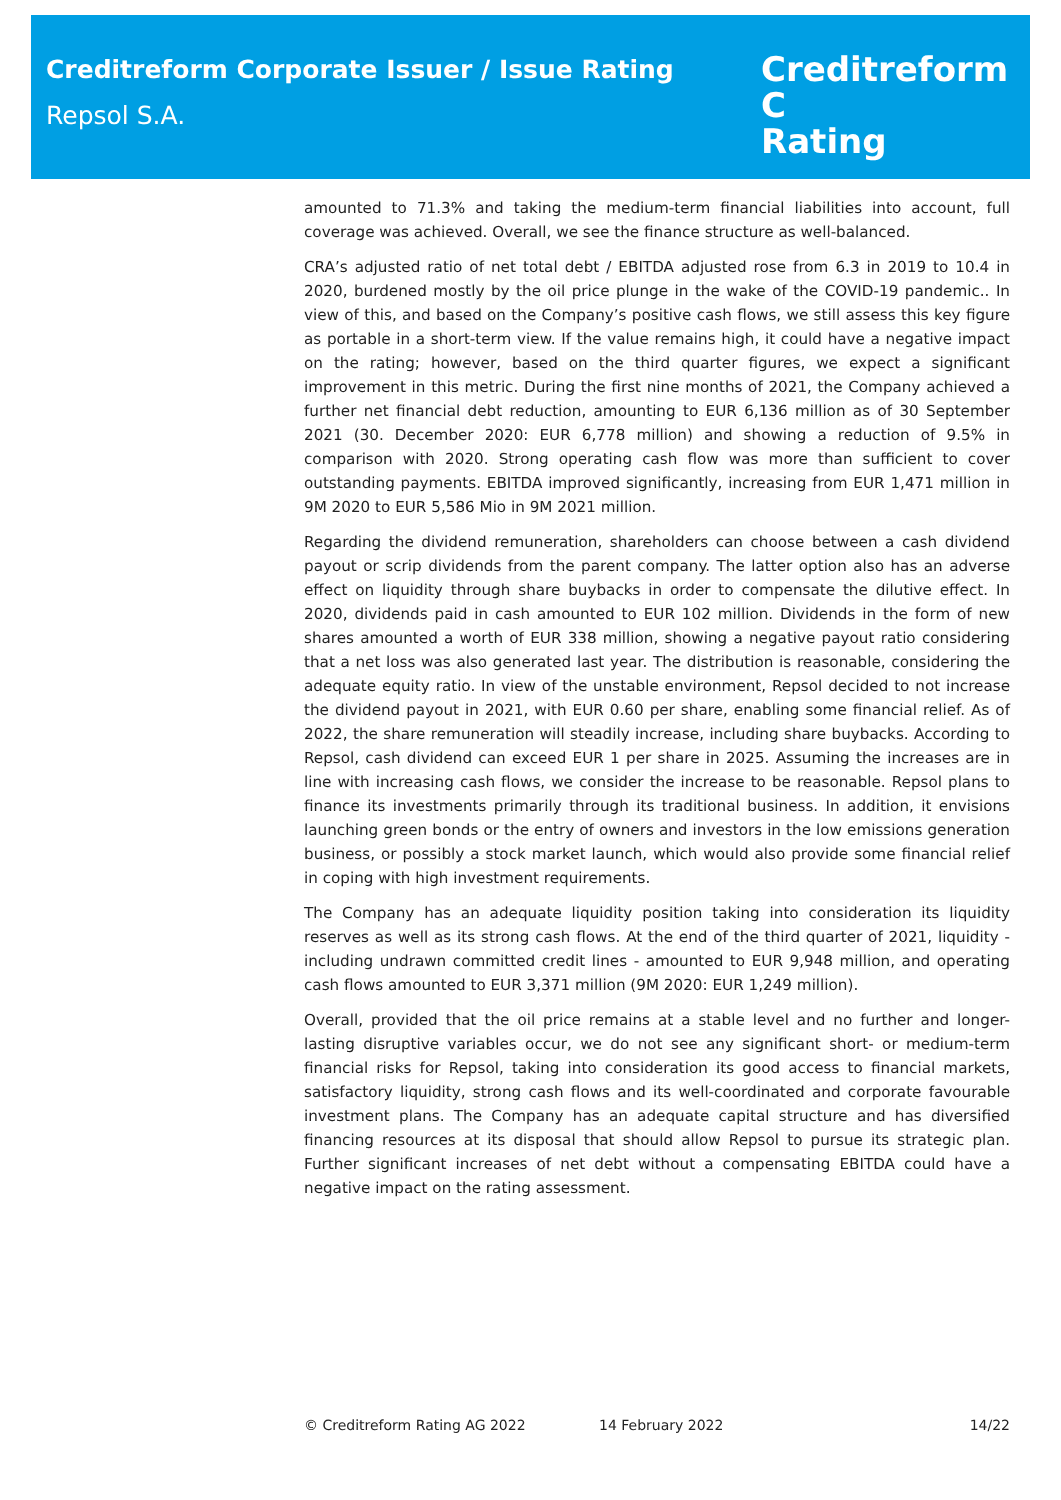Creditreform Corporate Issuer / Issue Rating
Repsol S.A.
Creditreform C
Rating
amounted to 71.3% and taking the medium-term financial liabilities into account, full coverage was achieved. Overall, we see the finance structure as well-balanced.
CRA’s adjusted ratio of net total debt / EBITDA adjusted rose from 6.3 in 2019 to 10.4 in 2020, burdened mostly by the oil price plunge in the wake of the COVID-19 pandemic.. In view of this, and based on the Company’s positive cash flows, we still assess this key figure as portable in a short-term view. If the value remains high, it could have a negative impact on the rating; however, based on the third quarter figures, we expect a significant improvement in this metric. During the first nine months of 2021, the Company achieved a further net financial debt reduction, amounting to EUR 6,136 million as of 30 September 2021 (30. December 2020: EUR 6,778 million) and showing a reduction of 9.5% in comparison with 2020. Strong operating cash flow was more than sufficient to cover outstanding payments. EBITDA improved significantly, increasing from EUR 1,471 million in 9M 2020 to EUR 5,586 Mio in 9M 2021 million.
Regarding the dividend remuneration, shareholders can choose between a cash dividend payout or scrip dividends from the parent company. The latter option also has an adverse effect on liquidity through share buybacks in order to compensate the dilutive effect. In 2020, dividends paid in cash amounted to EUR 102 million. Dividends in the form of new shares amounted a worth of EUR 338 million, showing a negative payout ratio considering that a net loss was also generated last year. The distribution is reasonable, considering the adequate equity ratio. In view of the unstable environment, Repsol decided to not increase the dividend payout in 2021, with EUR 0.60 per share, enabling some financial relief. As of 2022, the share remuneration will steadily increase, including share buybacks. According to Repsol, cash dividend can exceed EUR 1 per share in 2025. Assuming the increases are in line with increasing cash flows, we consider the increase to be reasonable. Repsol plans to finance its investments primarily through its traditional business. In addition, it envisions launching green bonds or the entry of owners and investors in the low emissions generation business, or possibly a stock market launch, which would also provide some financial relief in coping with high investment requirements.
The Company has an adequate liquidity position taking into consideration its liquidity reserves as well as its strong cash flows. At the end of the third quarter of 2021, liquidity - including undrawn committed credit lines - amounted to EUR 9,948 million, and operating cash flows amounted to EUR 3,371 million (9M 2020: EUR 1,249 million).
Overall, provided that the oil price remains at a stable level and no further and longer-lasting disruptive variables occur, we do not see any significant short- or medium-term financial risks for Repsol, taking into consideration its good access to financial markets, satisfactory liquidity, strong cash flows and its well-coordinated and corporate favourable investment plans. The Company has an adequate capital structure and has diversified financing resources at its disposal that should allow Repsol to pursue its strategic plan. Further significant increases of net debt without a compensating EBITDA could have a negative impact on the rating assessment.
© Creditreform Rating AG 2022 14 February 2022 14/22